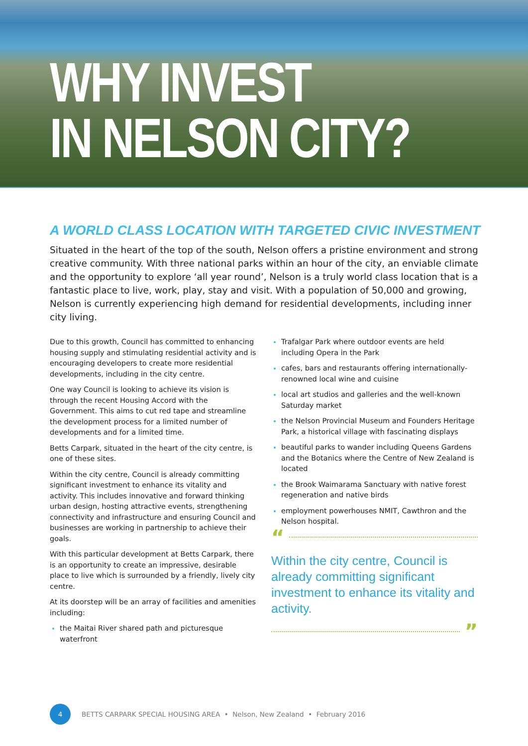WHY INVEST
IN NELSON CITY?
A WORLD CLASS LOCATION WITH TARGETED CIVIC INVESTMENT
Situated in the heart of the top of the south, Nelson offers a pristine environment and strong creative community. With three national parks within an hour of the city, an enviable climate and the opportunity to explore ‘all year round’, Nelson is a truly world class location that is a fantastic place to live, work, play, stay and visit. With a population of 50,000 and growing, Nelson is currently experiencing high demand for residential developments, including inner city living.
Due to this growth, Council has committed to enhancing housing supply and stimulating residential activity and is encouraging developers to create more residential developments, including in the city centre.
One way Council is looking to achieve its vision is through the recent Housing Accord with the Government. This aims to cut red tape and streamline the development process for a limited number of developments and for a limited time.
Betts Carpark, situated in the heart of the city centre, is one of these sites.
Within the city centre, Council is already committing significant investment to enhance its vitality and activity. This includes innovative and forward thinking urban design, hosting attractive events, strengthening connectivity and infrastructure and ensuring Council and businesses are working in partnership to achieve their goals.
With this particular development at Betts Carpark, there is an opportunity to create an impressive, desirable place to live which is surrounded by a friendly, lively city centre.
At its doorstep will be an array of facilities and amenities including:
the Maitai River shared path and picturesque waterfront
Trafalgar Park where outdoor events are held including Opera in the Park
cafes, bars and restaurants offering internationally-renowned local wine and cuisine
local art studios and galleries and the well-known Saturday market
the Nelson Provincial Museum and Founders Heritage Park, a historical village with fascinating displays
beautiful parks to wander including Queens Gardens and the Botanics where the Centre of New Zealand is located
the Brook Waimarama Sanctuary with native forest regeneration and native birds
employment powerhouses NMIT, Cawthron and the Nelson hospital.
“
Within the city centre, Council is already committing significant investment to enhance its vitality and activity.
”
4
BETTS CARPARK SPECIAL HOUSING AREA • Nelson, New Zealand • February 2016